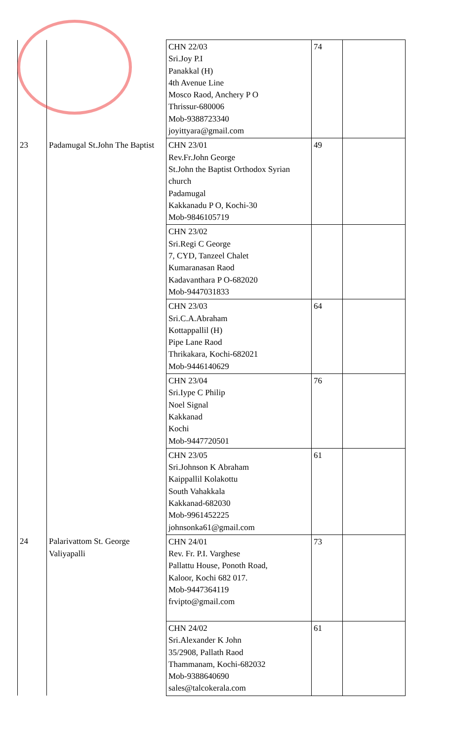| | | CHN 22/03 Sri.Joy P.I Panakkal (H) 4th Avenue Line Mosco Raod, Anchery P O Thrissur-680006 Mob-9388723340 joyittyara@gmail.com | 74 | |
| 23 | Padamugal St.John The Baptist | CHN 23/01 Rev.Fr.John George St.John the Baptist Orthodox Syrian church Padamugal Kakkanadu P O, Kochi-30 Mob-9846105719 | 49 | |
| | | CHN 23/02 Sri.Regi C George 7, CYD, Tanzeel Chalet Kumaranasan Raod Kadavanthara P O-682020 Mob-9447031833 | | |
| | | CHN 23/03 Sri.C.A.Abraham Kottappallil (H) Pipe Lane Raod Thrikakara, Kochi-682021 Mob-9446140629 | 64 | |
| | | CHN 23/04 Sri.Iype C Philip Noel Signal Kakkanad Kochi Mob-9447720501 | 76 | |
| | | CHN 23/05 Sri.Johnson K Abraham Kaippallil Kolakottu South Vahakkala Kakkanad-682030 Mob-9961452225 johnsonka61@gmail.com | 61 | |
| 24 | Palarivattom St. George Valiyapalli | CHN 24/01 Rev. Fr. P.I. Varghese Pallattu House, Ponoth Road, Kaloor, Kochi 682 017. Mob-9447364119 frvipto@gmail.com | 73 | |
| | | CHN 24/02 Sri.Alexander K John 35/2908, Pallath Raod Thammanam, Kochi-682032 Mob-9388640690 sales@talcokerala.com | 61 | |